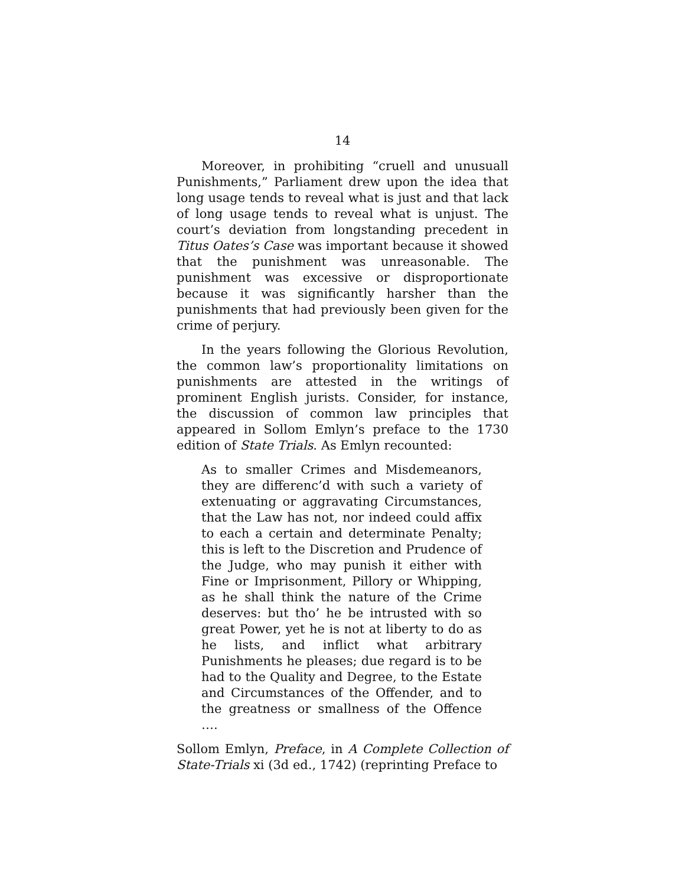14
Moreover, in prohibiting “cruell and unusuall Punishments,” Parliament drew upon the idea that long usage tends to reveal what is just and that lack of long usage tends to reveal what is unjust. The court’s deviation from longstanding precedent in Titus Oates’s Case was important because it showed that the punishment was unreasonable. The punishment was excessive or disproportionate because it was significantly harsher than the punishments that had previously been given for the crime of perjury.
In the years following the Glorious Revolution, the common law’s proportionality limitations on punishments are attested in the writings of prominent English jurists. Consider, for instance, the discussion of common law principles that appeared in Sollom Emlyn’s preface to the 1730 edition of State Trials. As Emlyn recounted:
As to smaller Crimes and Misdemeanors, they are differenc’d with such a variety of extenuating or aggravating Circumstances, that the Law has not, nor indeed could affix to each a certain and determinate Penalty; this is left to the Discretion and Prudence of the Judge, who may punish it either with Fine or Imprisonment, Pillory or Whipping, as he shall think the nature of the Crime deserves: but tho’ he be intrusted with so great Power, yet he is not at liberty to do as he lists, and inflict what arbitrary Punishments he pleases; due regard is to be had to the Quality and Degree, to the Estate and Circumstances of the Offender, and to the greatness or smallness of the Offence ….
Sollom Emlyn, Preface, in A Complete Collection of State-Trials xi (3d ed., 1742) (reprinting Preface to